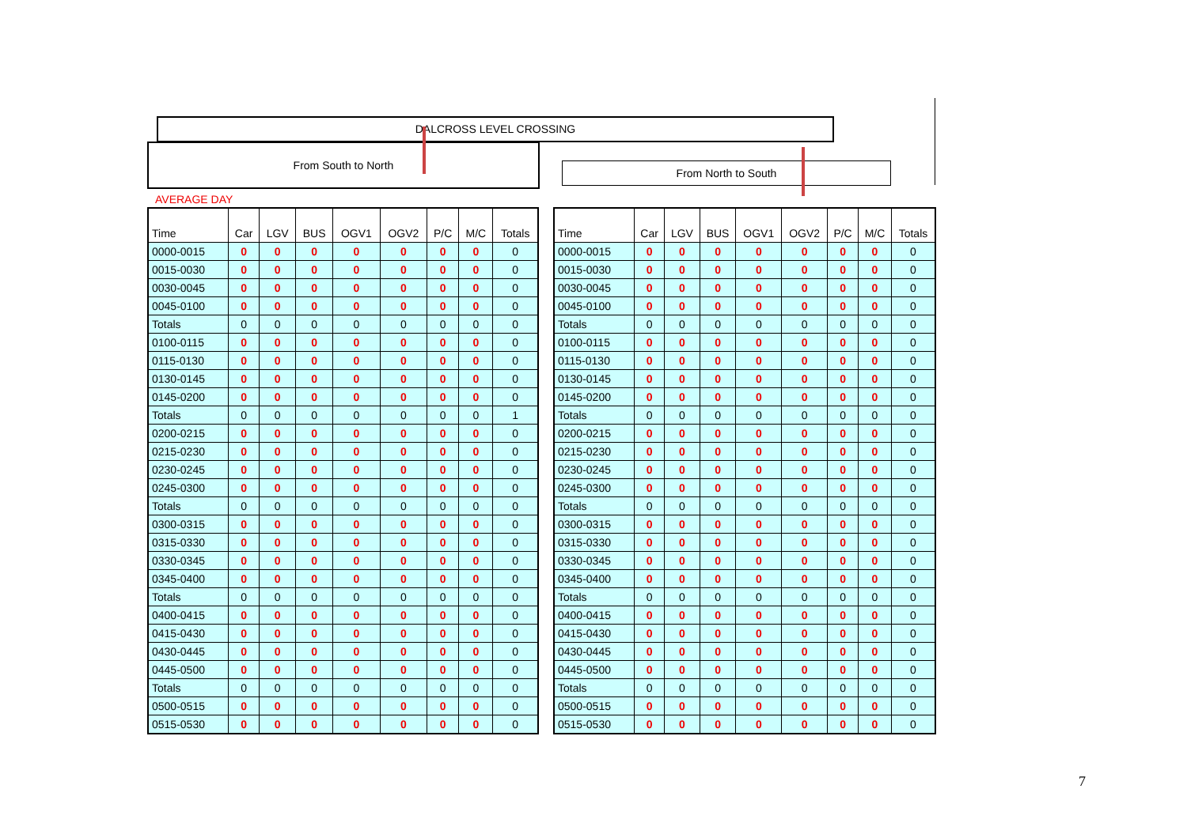DALCROSS LEVEL CROSSING
From South to North
From North to South
AVERAGE DAY
| Time | Car | LGV | BUS | OGV1 | OGV2 | P/C | M/C | Totals |
| --- | --- | --- | --- | --- | --- | --- | --- | --- |
| 0000-0015 | 0 | 0 | 0 | 0 | 0 | 0 | 0 | 0 |
| 0015-0030 | 0 | 0 | 0 | 0 | 0 | 0 | 0 | 0 |
| 0030-0045 | 0 | 0 | 0 | 0 | 0 | 0 | 0 | 0 |
| 0045-0100 | 0 | 0 | 0 | 0 | 0 | 0 | 0 | 0 |
| Totals | 0 | 0 | 0 | 0 | 0 | 0 | 0 | 0 |
| 0100-0115 | 0 | 0 | 0 | 0 | 0 | 0 | 0 | 0 |
| 0115-0130 | 0 | 0 | 0 | 0 | 0 | 0 | 0 | 0 |
| 0130-0145 | 0 | 0 | 0 | 0 | 0 | 0 | 0 | 0 |
| 0145-0200 | 0 | 0 | 0 | 0 | 0 | 0 | 0 | 0 |
| Totals | 0 | 0 | 0 | 0 | 0 | 0 | 0 | 1 |
| 0200-0215 | 0 | 0 | 0 | 0 | 0 | 0 | 0 | 0 |
| 0215-0230 | 0 | 0 | 0 | 0 | 0 | 0 | 0 | 0 |
| 0230-0245 | 0 | 0 | 0 | 0 | 0 | 0 | 0 | 0 |
| 0245-0300 | 0 | 0 | 0 | 0 | 0 | 0 | 0 | 0 |
| Totals | 0 | 0 | 0 | 0 | 0 | 0 | 0 | 0 |
| 0300-0315 | 0 | 0 | 0 | 0 | 0 | 0 | 0 | 0 |
| 0315-0330 | 0 | 0 | 0 | 0 | 0 | 0 | 0 | 0 |
| 0330-0345 | 0 | 0 | 0 | 0 | 0 | 0 | 0 | 0 |
| 0345-0400 | 0 | 0 | 0 | 0 | 0 | 0 | 0 | 0 |
| Totals | 0 | 0 | 0 | 0 | 0 | 0 | 0 | 0 |
| 0400-0415 | 0 | 0 | 0 | 0 | 0 | 0 | 0 | 0 |
| 0415-0430 | 0 | 0 | 0 | 0 | 0 | 0 | 0 | 0 |
| 0430-0445 | 0 | 0 | 0 | 0 | 0 | 0 | 0 | 0 |
| 0445-0500 | 0 | 0 | 0 | 0 | 0 | 0 | 0 | 0 |
| Totals | 0 | 0 | 0 | 0 | 0 | 0 | 0 | 0 |
| 0500-0515 | 0 | 0 | 0 | 0 | 0 | 0 | 0 | 0 |
| 0515-0530 | 0 | 0 | 0 | 0 | 0 | 0 | 0 | 0 |
| Time | Car | LGV | BUS | OGV1 | OGV2 | P/C | M/C | Totals |
| --- | --- | --- | --- | --- | --- | --- | --- | --- |
| 0000-0015 | 0 | 0 | 0 | 0 | 0 | 0 | 0 | 0 |
| 0015-0030 | 0 | 0 | 0 | 0 | 0 | 0 | 0 | 0 |
| 0030-0045 | 0 | 0 | 0 | 0 | 0 | 0 | 0 | 0 |
| 0045-0100 | 0 | 0 | 0 | 0 | 0 | 0 | 0 | 0 |
| Totals | 0 | 0 | 0 | 0 | 0 | 0 | 0 | 0 |
| 0100-0115 | 0 | 0 | 0 | 0 | 0 | 0 | 0 | 0 |
| 0115-0130 | 0 | 0 | 0 | 0 | 0 | 0 | 0 | 0 |
| 0130-0145 | 0 | 0 | 0 | 0 | 0 | 0 | 0 | 0 |
| 0145-0200 | 0 | 0 | 0 | 0 | 0 | 0 | 0 | 0 |
| Totals | 0 | 0 | 0 | 0 | 0 | 0 | 0 | 0 |
| 0200-0215 | 0 | 0 | 0 | 0 | 0 | 0 | 0 | 0 |
| 0215-0230 | 0 | 0 | 0 | 0 | 0 | 0 | 0 | 0 |
| 0230-0245 | 0 | 0 | 0 | 0 | 0 | 0 | 0 | 0 |
| 0245-0300 | 0 | 0 | 0 | 0 | 0 | 0 | 0 | 0 |
| Totals | 0 | 0 | 0 | 0 | 0 | 0 | 0 | 0 |
| 0300-0315 | 0 | 0 | 0 | 0 | 0 | 0 | 0 | 0 |
| 0315-0330 | 0 | 0 | 0 | 0 | 0 | 0 | 0 | 0 |
| 0330-0345 | 0 | 0 | 0 | 0 | 0 | 0 | 0 | 0 |
| 0345-0400 | 0 | 0 | 0 | 0 | 0 | 0 | 0 | 0 |
| Totals | 0 | 0 | 0 | 0 | 0 | 0 | 0 | 0 |
| 0400-0415 | 0 | 0 | 0 | 0 | 0 | 0 | 0 | 0 |
| 0415-0430 | 0 | 0 | 0 | 0 | 0 | 0 | 0 | 0 |
| 0430-0445 | 0 | 0 | 0 | 0 | 0 | 0 | 0 | 0 |
| 0445-0500 | 0 | 0 | 0 | 0 | 0 | 0 | 0 | 0 |
| Totals | 0 | 0 | 0 | 0 | 0 | 0 | 0 | 0 |
| 0500-0515 | 0 | 0 | 0 | 0 | 0 | 0 | 0 | 0 |
| 0515-0530 | 0 | 0 | 0 | 0 | 0 | 0 | 0 | 0 |
7